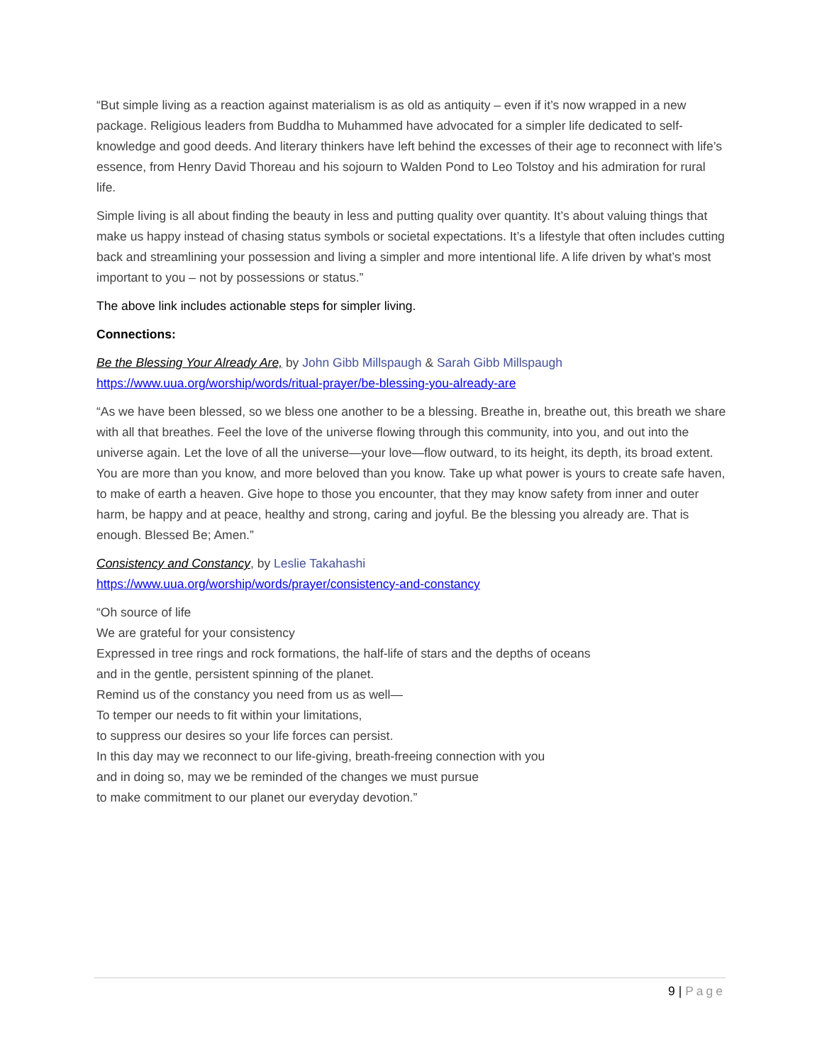“But simple living as a reaction against materialism is as old as antiquity – even if it’s now wrapped in a new package. Religious leaders from Buddha to Muhammed have advocated for a simpler life dedicated to self-knowledge and good deeds. And literary thinkers have left behind the excesses of their age to reconnect with life’s essence, from Henry David Thoreau and his sojourn to Walden Pond to Leo Tolstoy and his admiration for rural life.
Simple living is all about finding the beauty in less and putting quality over quantity. It’s about valuing things that make us happy instead of chasing status symbols or societal expectations. It’s a lifestyle that often includes cutting back and streamlining your possession and living a simpler and more intentional life. A life driven by what’s most important to you – not by possessions or status.”
The above link includes actionable steps for simpler living.
Connections:
Be the Blessing Your Already Are, by John Gibb Millspaugh & Sarah Gibb Millspaugh
https://www.uua.org/worship/words/ritual-prayer/be-blessing-you-already-are
“As we have been blessed, so we bless one another to be a blessing. Breathe in, breathe out, this breath we share with all that breathes. Feel the love of the universe flowing through this community, into you, and out into the universe again. Let the love of all the universe—your love—flow outward, to its height, its depth, its broad extent. You are more than you know, and more beloved than you know. Take up what power is yours to create safe haven, to make of earth a heaven. Give hope to those you encounter, that they may know safety from inner and outer harm, be happy and at peace, healthy and strong, caring and joyful. Be the blessing you already are. That is enough. Blessed Be; Amen.”
Consistency and Constancy, by Leslie Takahashi
https://www.uua.org/worship/words/prayer/consistency-and-constancy
“Oh source of life
We are grateful for your consistency
Expressed in tree rings and rock formations, the half-life of stars and the depths of oceans
and in the gentle, persistent spinning of the planet.
Remind us of the constancy you need from us as well—
To temper our needs to fit within your limitations,
to suppress our desires so your life forces can persist.
In this day may we reconnect to our life-giving, breath-freeing connection with you
and in doing so, may we be reminded of the changes we must pursue
to make commitment to our planet our everyday devotion.”
9 | Page